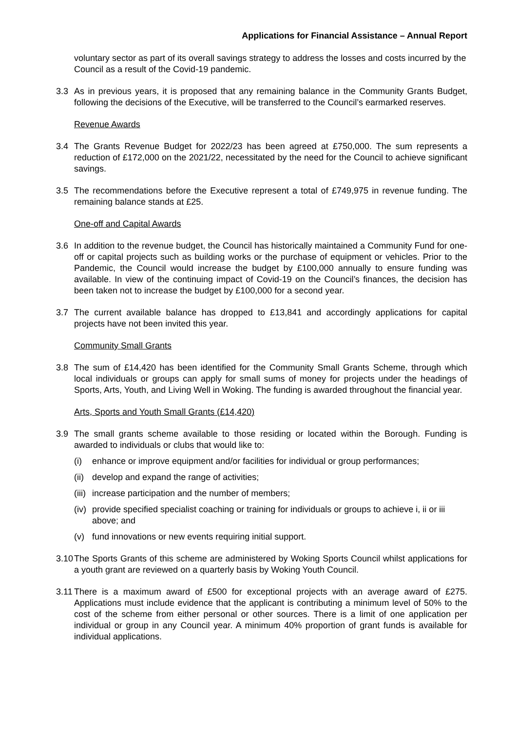Applications for Financial Assistance – Annual Report
voluntary sector as part of its overall savings strategy to address the losses and costs incurred by the Council as a result of the Covid-19 pandemic.
3.3 As in previous years, it is proposed that any remaining balance in the Community Grants Budget, following the decisions of the Executive, will be transferred to the Council’s earmarked reserves.
Revenue Awards
3.4 The Grants Revenue Budget for 2022/23 has been agreed at £750,000. The sum represents a reduction of £172,000 on the 2021/22, necessitated by the need for the Council to achieve significant savings.
3.5 The recommendations before the Executive represent a total of £749,975 in revenue funding. The remaining balance stands at £25.
One-off and Capital Awards
3.6 In addition to the revenue budget, the Council has historically maintained a Community Fund for one-off or capital projects such as building works or the purchase of equipment or vehicles. Prior to the Pandemic, the Council would increase the budget by £100,000 annually to ensure funding was available. In view of the continuing impact of Covid-19 on the Council’s finances, the decision has been taken not to increase the budget by £100,000 for a second year.
3.7 The current available balance has dropped to £13,841 and accordingly applications for capital projects have not been invited this year.
Community Small Grants
3.8 The sum of £14,420 has been identified for the Community Small Grants Scheme, through which local individuals or groups can apply for small sums of money for projects under the headings of Sports, Arts, Youth, and Living Well in Woking. The funding is awarded throughout the financial year.
Arts, Sports and Youth Small Grants (£14,420)
3.9 The small grants scheme available to those residing or located within the Borough. Funding is awarded to individuals or clubs that would like to:
(i) enhance or improve equipment and/or facilities for individual or group performances;
(ii)
develop and expand the range of activities;
(iii)
increase participation and the number of members;
(iv)
provide specified specialist coaching or training for individuals or groups to achieve i, ii or iii above; and
(v) fund innovations or new events requiring initial support.
3.10
The Sports Grants of this scheme are administered by Woking Sports Council whilst applications for a youth grant are reviewed on a quarterly basis by Woking Youth Council.
3.11
There is a maximum award of £500 for exceptional projects with an average award of £275. Applications must include evidence that the applicant is contributing a minimum level of 50% to the cost of the scheme from either personal or other sources. There is a limit of one application per individual or group in any Council year. A minimum 40% proportion of grant funds is available for individual applications.